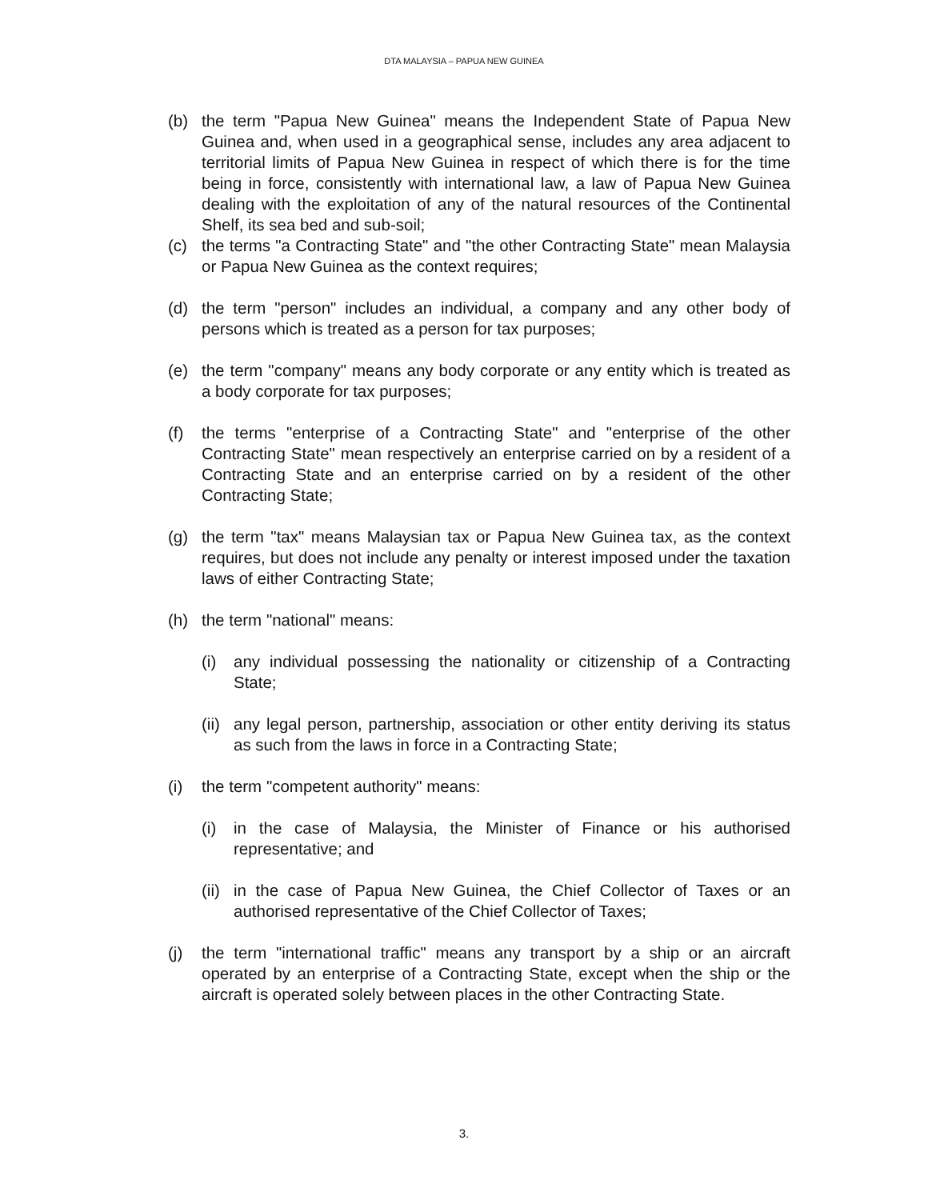DTA MALAYSIA – PAPUA NEW GUINEA
(b) the term "Papua New Guinea" means the Independent State of Papua New Guinea and, when used in a geographical sense, includes any area adjacent to territorial limits of Papua New Guinea in respect of which there is for the time being in force, consistently with international law, a law of Papua New Guinea dealing with the exploitation of any of the natural resources of the Continental Shelf, its sea bed and sub-soil;
(c) the terms "a Contracting State" and "the other Contracting State" mean Malaysia or Papua New Guinea as the context requires;
(d) the term "person" includes an individual, a company and any other body of persons which is treated as a person for tax purposes;
(e) the term "company" means any body corporate or any entity which is treated as a body corporate for tax purposes;
(f) the terms "enterprise of a Contracting State" and "enterprise of the other Contracting State" mean respectively an enterprise carried on by a resident of a Contracting State and an enterprise carried on by a resident of the other Contracting State;
(g) the term "tax" means Malaysian tax or Papua New Guinea tax, as the context requires, but does not include any penalty or interest imposed under the taxation laws of either Contracting State;
(h) the term "national" means:
(i) any individual possessing the nationality or citizenship of a Contracting State;
(ii)
any legal person, partnership, association or other entity deriving its status as such from the laws in force in a Contracting State;
(i) the term "competent authority" means:
(i) in the case of Malaysia, the Minister of Finance or his authorised representative; and
(ii)
in the case of Papua New Guinea, the Chief Collector of Taxes or an authorised representative of the Chief Collector of Taxes;
(j) the term "international traffic" means any transport by a ship or an aircraft operated by an enterprise of a Contracting State, except when the ship or the aircraft is operated solely between places in the other Contracting State.
3.